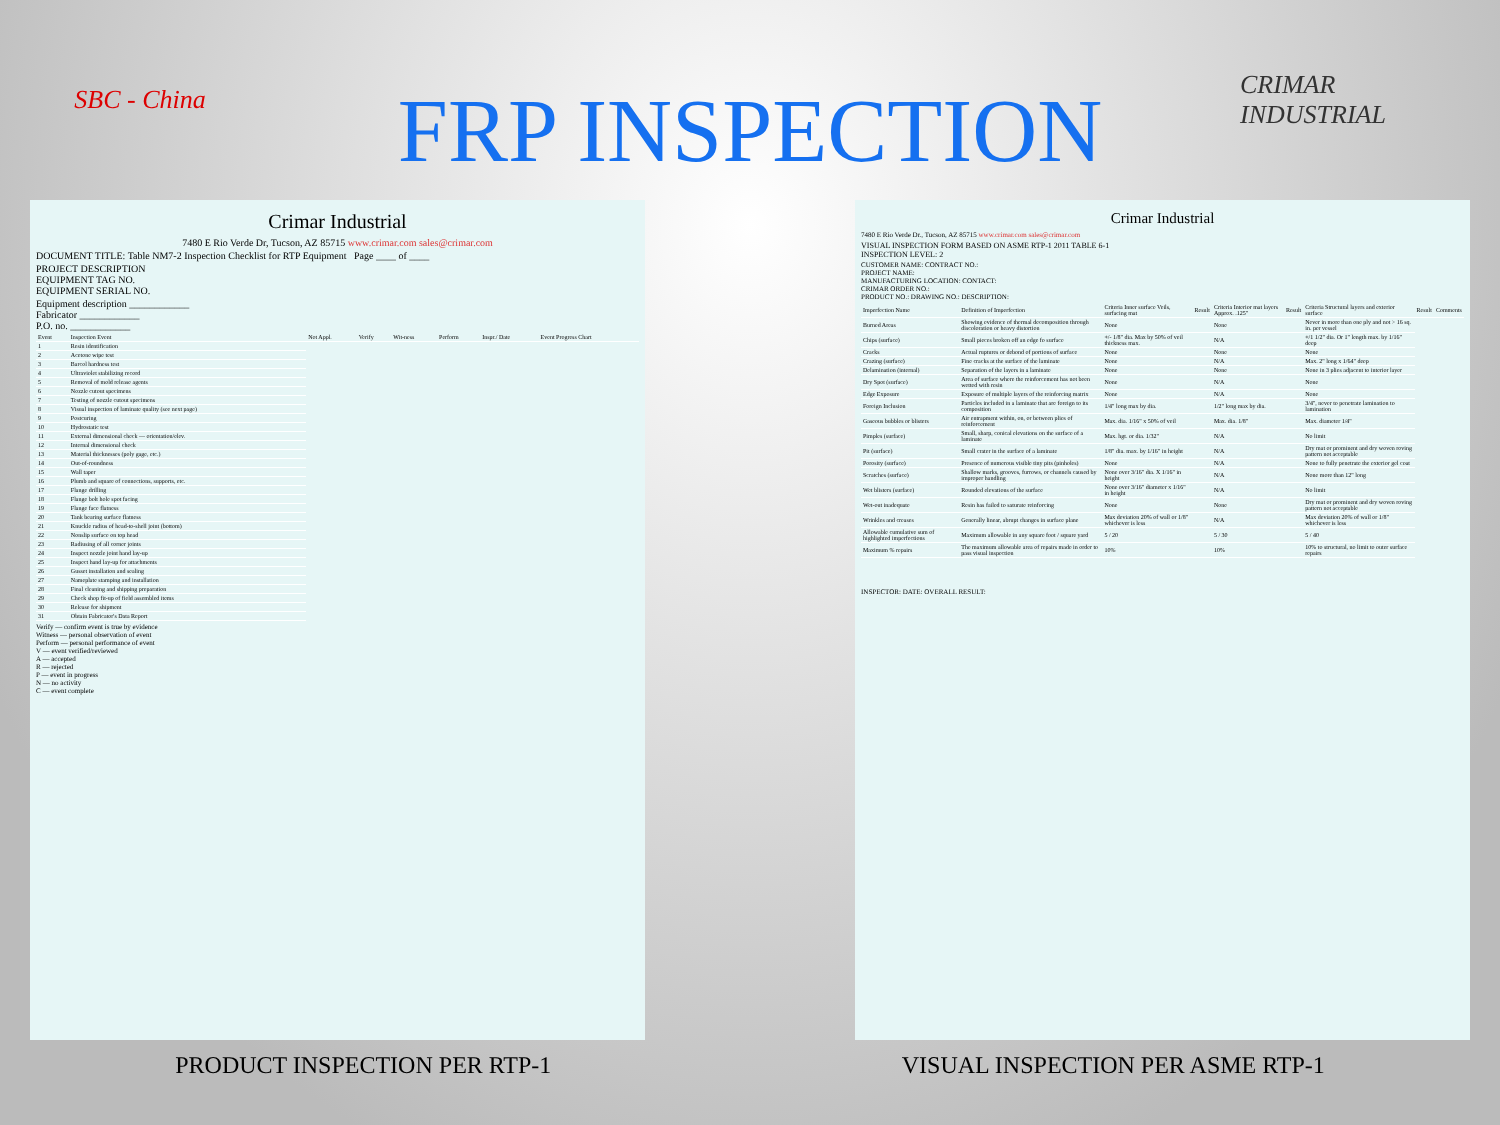SBC - China
FRP INSPECTION
CRIMAR INDUSTRIAL
Crimar Industrial
7480 E Rio Verde Dr, Tucson, AZ 85715 www.crimar.com sales@crimar.com
DOCUMENT TITLE: Table NM7-2 Inspection Checklist for RTP Equipment Page ____ of ____
PROJECT DESCRIPTION
EQUIPMENT TAG NO.
EQUIPMENT SERIAL NO.
Equipment description ____________
Fabricator ____________
P.O. no. ____________
| Event | Inspection Event | Not Appl. | Verify | Wit-ness | Perform | Inspr./ Date | Event Progress Chart |
| --- | --- | --- | --- | --- | --- | --- | --- |
| 1 | Resin identification | | | | | | |
| 2 | Acetone wipe test | | | | | | |
| 3 | Barcol hardness test | | | | | | |
| 4 | Ultraviolet stabilizing record | | | | | | |
| 5 | Removal of mold release agents | | | | | | |
| 6 | Nozzle cutout specimens | | | | | | |
| 7 | Testing of nozzle cutout specimens | | | | | | |
| 8 | Visual inspection of laminate quality (see next page) | | | | | | |
| 9 | Postcuring | | | | | | |
| 10 | Hydrostatic test | | | | | | |
| 11 | External dimensional check — orientation/elev. | | | | | | |
| 12 | Internal dimensional check | | | | | | |
| 13 | Material thicknesses (poly gage, etc.) | | | | | | |
| 14 | Out-of-roundness | | | | | | |
| 15 | Wall taper | | | | | | |
| 16 | Plumb and square of connections, supports, etc. | | | | | | |
| 17 | Flange drilling | | | | | | |
| 18 | Flange bolt hole spot facing | | | | | | |
| 19 | Flange face flatness | | | | | | |
| 20 | Tank bearing surface flatness | | | | | | |
| 21 | Knuckle radius of head-to-shell joint (bottom) | | | | | | |
| 22 | Nonslip surface on top head | | | | | | |
| 23 | Radiusing of all corner joints | | | | | | |
| 24 | Inspect nozzle joint hand lay-up | | | | | | |
| 25 | Inspect hand lay-up for attachments | | | | | | |
| 26 | Gusset installation and sealing | | | | | | |
| 27 | Nameplate stamping and installation | | | | | | |
| 28 | Final cleaning and shipping preparation | | | | | | |
| 29 | Check shop fit-up of field assembled items | | | | | | |
| 30 | Release for shipment | | | | | | |
| 31 | Obtain Fabricator's Data Report | | | | | | |
Verify — confirm event is true by evidence
Witness — personal observation of event
Perform — personal performance of event
V — event verified/reviewed
A — accepted
R — rejected
P — event in progress
N — no activity
C — event complete
Crimar Industrial
7480 E Rio Verde Dr., Tucson, AZ 85715 www.crimar.com sales@crimar.com
VISUAL INSPECTION FORM BASED ON ASME RTP-1 2011 TABLE 6-1
INSPECTION LEVEL: 2
CUSTOMER NAME: CONTRACT NO.:
PROJECT NAME:
MANUFACTURING LOCATION: CONTACT:
CRIMAR ORDER NO.:
PRODUCT NO.: DRAWING NO.: DESCRIPTION:
| Imperfection Name | Definition of Imperfection | Criteria Inner surface Veils, surfacing mat | Result | Criteria Interior mat layers Approx. .125" | Result | Criteria Structural layers and exterior surface | Result | Comments |
| --- | --- | --- | --- | --- | --- | --- | --- | --- |
| Burned Areas | Showing evidence of thermal decomposition through discoloration or heavy distortion | None | | None | | Never in more than one ply and not > 16 sq. in. per vessel | | |
| Chips (surface) | Small pieces broken off an edge fo surface | +/- 1/8" dia. Max by 50% of veil thickness max. | | N/A | | +/1 1/2" dia. Or 1" length max. by 1/16" deep | | |
| Cracks | Actual ruptures or debond of portions of surface | None | | None | | None | | |
| Crazing (surface) | Fine cracks at the surface of the laminate | None | | N/A | | Max. 2" long x 1/64" deep | | |
| Delamination (internal) | Separation of the layers in a laminate | None | | None | | None in 3 plies adjacent to interior layer | | |
| Dry Spot (surface) | Area of surface where the reinforcement has not been wetted with resin | None | | N/A | | None | | |
| Edge Exposure | Exposure of multiple layers of the reinforcing matrix | None | | N/A | | None | | |
| Foreign Inclusion | Particles included in a laminate that are foreign to its composition | 1/4" long max by dia. | | 1/2" long max by dia. | | 3/4", never to penetrate lamination to lamination | | |
| Gaseous bubbles or blisters | Air entrapment within, on, or between plies of reinforcement | Max. dia. 1/16" x 50% of veil | | Max. dia. 1/8" | | Max. diameter 1/4" | | |
| Pimples (surface) | Small, sharp, conical elevations on the surface of a laminate | Max. hgt. or dia. 1/32" | | N/A | | No limit | | |
| Pit (surface) | Small crater in the surface of a laminate | 1/8" dia. max. by 1/16" in height | | N/A | | Dry mat or prominent and dry woven roving pattern not acceptable | | |
| Porosity (surface) | Presence of numerous visible tiny pits (pinholes) | None | | N/A | | None to fully penetrate the exterior gel coat | | |
| Scratches (surface) | Shallow marks, grooves, furrows, or channels caused by improper handling | None over 3/16" dia. X 1/16" in height | | N/A | | None more than 12" long | | |
| Wet blisters (surface) | Rounded elevations of the surface | None over 3/16" diameter x 1/16" in height | | N/A | | No limit | | |
| Wet-out inadequate | Resin has failed to saturate reinforcing | None | | None | | Dry mat or prominent and dry woven roving pattern not acceptable | | |
| Wrinkles and creases | Generally linear, abrupt changes in surface plane | Max deviation 20% of wall or 1/8" whichever is less | | N/A | | Max deviation 20% of wall or 1/8" whichever is less | | |
| Allowable cumulative sum of highlighted imperfections | Maximum allowable in any square foot / square yard | 5 / 20 | | 5 / 30 | | 5 / 40 | | |
| Maximum % repairs | The maximum allowable area of repairs made in order to pass visual inspection | 10% | | 10% | | 10% to structural, no limit to outer surface repairs | | |
INSPECTOR: DATE: OVERALL RESULT:
PRODUCT INSPECTION PER RTP-1 VISUAL INSPECTION PER ASME RTP-1